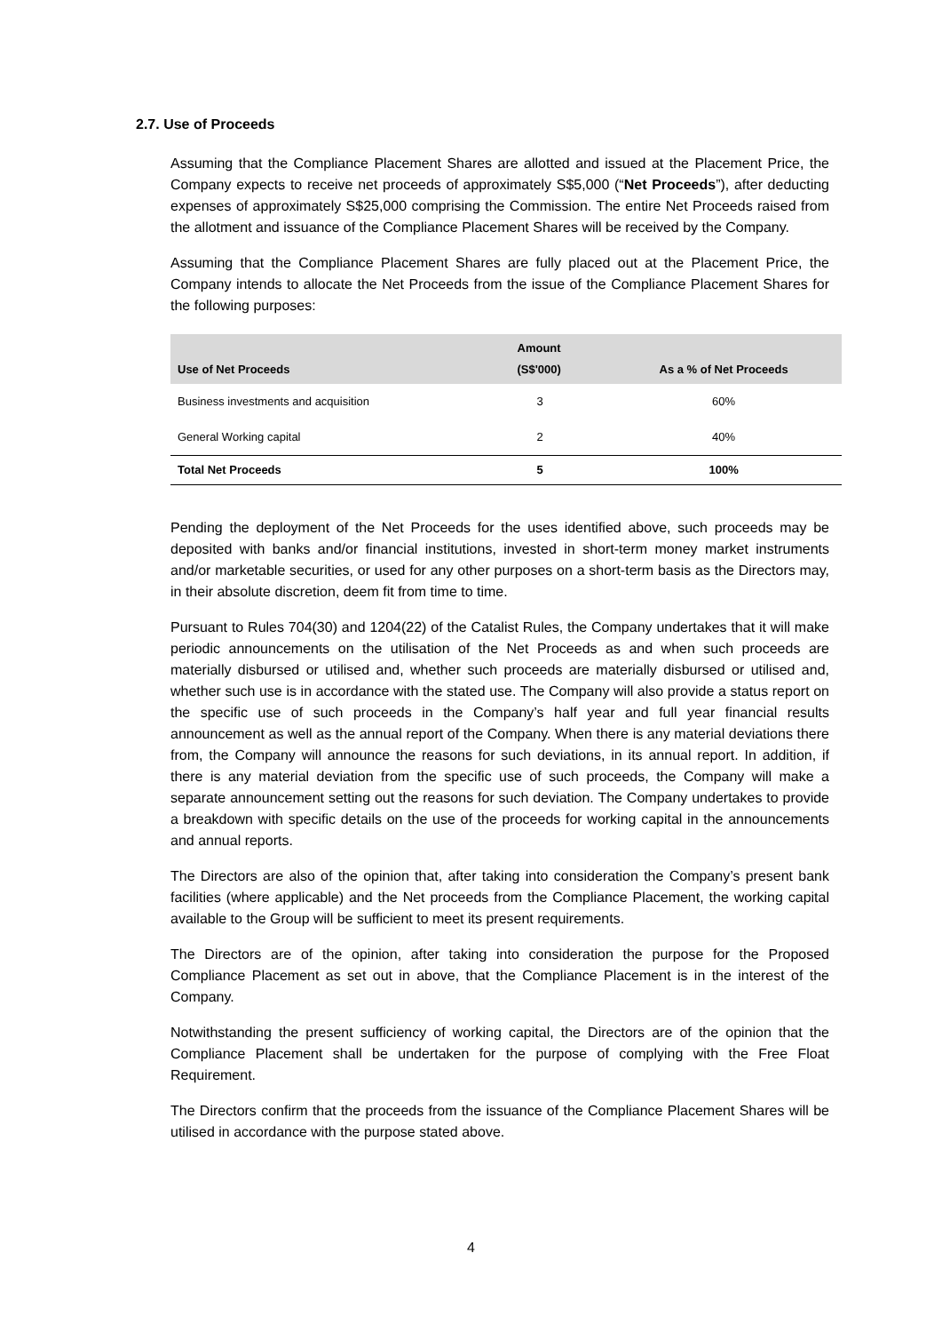2.7. Use of Proceeds
Assuming that the Compliance Placement Shares are allotted and issued at the Placement Price, the Company expects to receive net proceeds of approximately S$5,000 (“Net Proceeds”), after deducting expenses of approximately S$25,000 comprising the Commission. The entire Net Proceeds raised from the allotment and issuance of the Compliance Placement Shares will be received by the Company.
Assuming that the Compliance Placement Shares are fully placed out at the Placement Price, the Company intends to allocate the Net Proceeds from the issue of the Compliance Placement Shares for the following purposes:
| Use of Net Proceeds | Amount (S$'000) | As a % of Net Proceeds |
| --- | --- | --- |
| Business investments and acquisition | 3 | 60% |
| General Working capital | 2 | 40% |
| Total Net Proceeds | 5 | 100% |
Pending the deployment of the Net Proceeds for the uses identified above, such proceeds may be deposited with banks and/or financial institutions, invested in short-term money market instruments and/or marketable securities, or used for any other purposes on a short-term basis as the Directors may, in their absolute discretion, deem fit from time to time.
Pursuant to Rules 704(30) and 1204(22) of the Catalist Rules, the Company undertakes that it will make periodic announcements on the utilisation of the Net Proceeds as and when such proceeds are materially disbursed or utilised and, whether such proceeds are materially disbursed or utilised and, whether such use is in accordance with the stated use. The Company will also provide a status report on the specific use of such proceeds in the Company’s half year and full year financial results announcement as well as the annual report of the Company. When there is any material deviations there from, the Company will announce the reasons for such deviations, in its annual report. In addition, if there is any material deviation from the specific use of such proceeds, the Company will make a separate announcement setting out the reasons for such deviation. The Company undertakes to provide a breakdown with specific details on the use of the proceeds for working capital in the announcements and annual reports.
The Directors are also of the opinion that, after taking into consideration the Company’s present bank facilities (where applicable) and the Net proceeds from the Compliance Placement, the working capital available to the Group will be sufficient to meet its present requirements.
The Directors are of the opinion, after taking into consideration the purpose for the Proposed Compliance Placement as set out in above, that the Compliance Placement is in the interest of the Company.
Notwithstanding the present sufficiency of working capital, the Directors are of the opinion that the Compliance Placement shall be undertaken for the purpose of complying with the Free Float Requirement.
The Directors confirm that the proceeds from the issuance of the Compliance Placement Shares will be utilised in accordance with the purpose stated above.
4